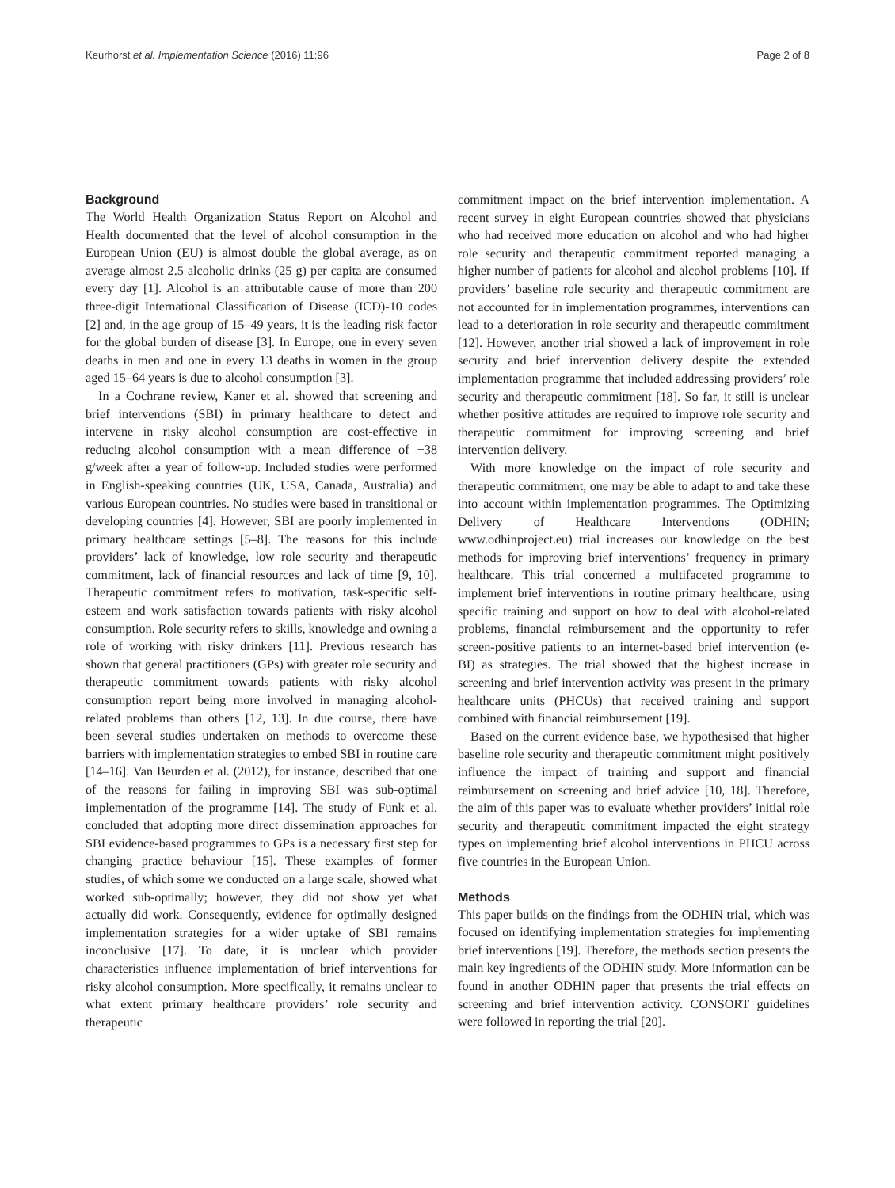Keurhorst et al. Implementation Science (2016) 11:96 Page 2 of 8
Background
The World Health Organization Status Report on Alcohol and Health documented that the level of alcohol consumption in the European Union (EU) is almost double the global average, as on average almost 2.5 alcoholic drinks (25 g) per capita are consumed every day [1]. Alcohol is an attributable cause of more than 200 three-digit International Classification of Disease (ICD)-10 codes [2] and, in the age group of 15–49 years, it is the leading risk factor for the global burden of disease [3]. In Europe, one in every seven deaths in men and one in every 13 deaths in women in the group aged 15–64 years is due to alcohol consumption [3].
In a Cochrane review, Kaner et al. showed that screening and brief interventions (SBI) in primary healthcare to detect and intervene in risky alcohol consumption are cost-effective in reducing alcohol consumption with a mean difference of −38 g/week after a year of follow-up. Included studies were performed in English-speaking countries (UK, USA, Canada, Australia) and various European countries. No studies were based in transitional or developing countries [4]. However, SBI are poorly implemented in primary healthcare settings [5–8]. The reasons for this include providers’ lack of knowledge, low role security and therapeutic commitment, lack of financial resources and lack of time [9, 10]. Therapeutic commitment refers to motivation, task-specific self-esteem and work satisfaction towards patients with risky alcohol consumption. Role security refers to skills, knowledge and owning a role of working with risky drinkers [11]. Previous research has shown that general practitioners (GPs) with greater role security and therapeutic commitment towards patients with risky alcohol consumption report being more involved in managing alcohol-related problems than others [12, 13]. In due course, there have been several studies undertaken on methods to overcome these barriers with implementation strategies to embed SBI in routine care [14–16]. Van Beurden et al. (2012), for instance, described that one of the reasons for failing in improving SBI was sub-optimal implementation of the programme [14]. The study of Funk et al. concluded that adopting more direct dissemination approaches for SBI evidence-based programmes to GPs is a necessary first step for changing practice behaviour [15]. These examples of former studies, of which some we conducted on a large scale, showed what worked sub-optimally; however, they did not show yet what actually did work. Consequently, evidence for optimally designed implementation strategies for a wider uptake of SBI remains inconclusive [17]. To date, it is unclear which provider characteristics influence implementation of brief interventions for risky alcohol consumption. More specifically, it remains unclear to what extent primary healthcare providers’ role security and therapeutic
commitment impact on the brief intervention implementation. A recent survey in eight European countries showed that physicians who had received more education on alcohol and who had higher role security and therapeutic commitment reported managing a higher number of patients for alcohol and alcohol problems [10]. If providers’ baseline role security and therapeutic commitment are not accounted for in implementation programmes, interventions can lead to a deterioration in role security and therapeutic commitment [12]. However, another trial showed a lack of improvement in role security and brief intervention delivery despite the extended implementation programme that included addressing providers’ role security and therapeutic commitment [18]. So far, it still is unclear whether positive attitudes are required to improve role security and therapeutic commitment for improving screening and brief intervention delivery.
With more knowledge on the impact of role security and therapeutic commitment, one may be able to adapt to and take these into account within implementation programmes. The Optimizing Delivery of Healthcare Interventions (ODHIN; www.odhinproject.eu) trial increases our knowledge on the best methods for improving brief interventions’ frequency in primary healthcare. This trial concerned a multifaceted programme to implement brief interventions in routine primary healthcare, using specific training and support on how to deal with alcohol-related problems, financial reimbursement and the opportunity to refer screen-positive patients to an internet-based brief intervention (e-BI) as strategies. The trial showed that the highest increase in screening and brief intervention activity was present in the primary healthcare units (PHCUs) that received training and support combined with financial reimbursement [19].
Based on the current evidence base, we hypothesised that higher baseline role security and therapeutic commitment might positively influence the impact of training and support and financial reimbursement on screening and brief advice [10, 18]. Therefore, the aim of this paper was to evaluate whether providers’ initial role security and therapeutic commitment impacted the eight strategy types on implementing brief alcohol interventions in PHCU across five countries in the European Union.
Methods
This paper builds on the findings from the ODHIN trial, which was focused on identifying implementation strategies for implementing brief interventions [19]. Therefore, the methods section presents the main key ingredients of the ODHIN study. More information can be found in another ODHIN paper that presents the trial effects on screening and brief intervention activity. CONSORT guidelines were followed in reporting the trial [20].